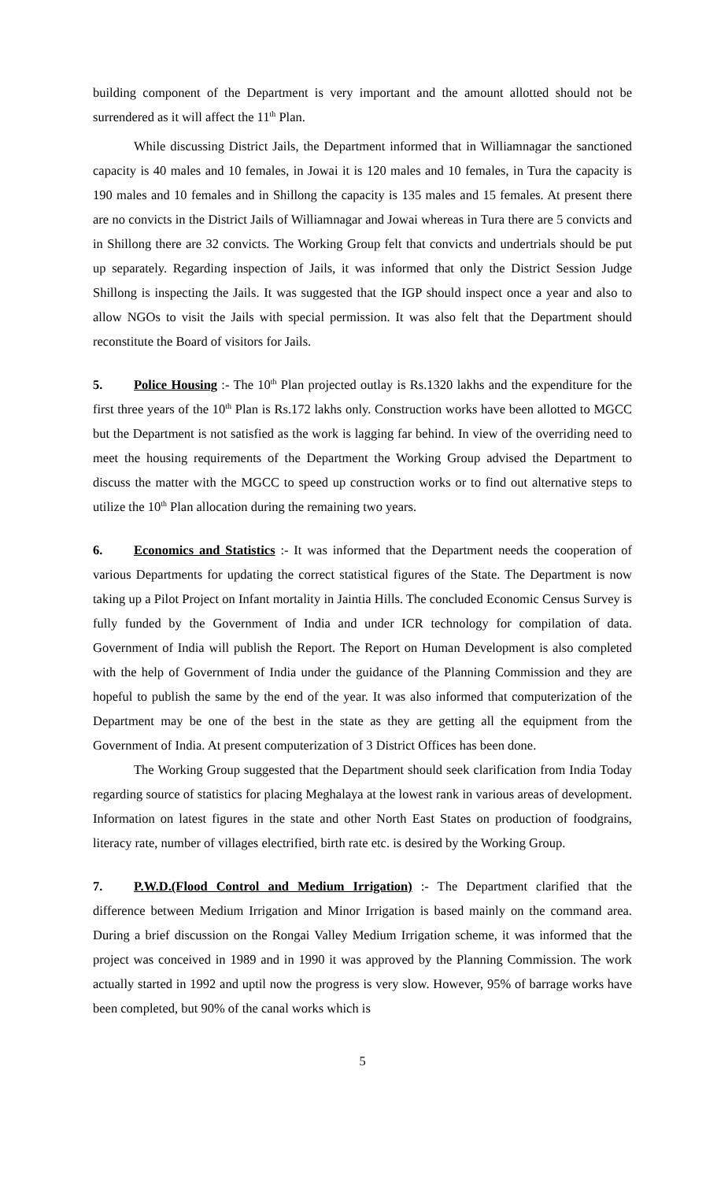building component of the Department is very important and the amount allotted should not be surrendered as it will affect the 11<sup>th</sup> Plan.
While discussing District Jails, the Department informed that in Williamnagar the sanctioned capacity is 40 males and 10 females, in Jowai it is 120 males and 10 females, in Tura the capacity is 190 males and 10 females and in Shillong the capacity is 135 males and 15 females. At present there are no convicts in the District Jails of Williamnagar and Jowai whereas in Tura there are 5 convicts and in Shillong there are 32 convicts. The Working Group felt that convicts and undertrials should be put up separately. Regarding inspection of Jails, it was informed that only the District Session Judge Shillong is inspecting the Jails. It was suggested that the IGP should inspect once a year and also to allow NGOs to visit the Jails with special permission. It was also felt that the Department should reconstitute the Board of visitors for Jails.
5. Police Housing :- The 10<sup>th</sup> Plan projected outlay is Rs.1320 lakhs and the expenditure for the first three years of the 10<sup>th</sup> Plan is Rs.172 lakhs only. Construction works have been allotted to MGCC but the Department is not satisfied as the work is lagging far behind. In view of the overriding need to meet the housing requirements of the Department the Working Group advised the Department to discuss the matter with the MGCC to speed up construction works or to find out alternative steps to utilize the 10<sup>th</sup> Plan allocation during the remaining two years.
6. Economics and Statistics :- It was informed that the Department needs the cooperation of various Departments for updating the correct statistical figures of the State. The Department is now taking up a Pilot Project on Infant mortality in Jaintia Hills. The concluded Economic Census Survey is fully funded by the Government of India and under ICR technology for compilation of data. Government of India will publish the Report. The Report on Human Development is also completed with the help of Government of India under the guidance of the Planning Commission and they are hopeful to publish the same by the end of the year. It was also informed that computerization of the Department may be one of the best in the state as they are getting all the equipment from the Government of India. At present computerization of 3 District Offices has been done.
The Working Group suggested that the Department should seek clarification from India Today regarding source of statistics for placing Meghalaya at the lowest rank in various areas of development. Information on latest figures in the state and other North East States on production of foodgrains, literacy rate, number of villages electrified, birth rate etc. is desired by the Working Group.
7. P.W.D.(Flood Control and Medium Irrigation) :- The Department clarified that the difference between Medium Irrigation and Minor Irrigation is based mainly on the command area. During a brief discussion on the Rongai Valley Medium Irrigation scheme, it was informed that the project was conceived in 1989 and in 1990 it was approved by the Planning Commission. The work actually started in 1992 and uptil now the progress is very slow. However, 95% of barrage works have been completed, but 90% of the canal works which is
5